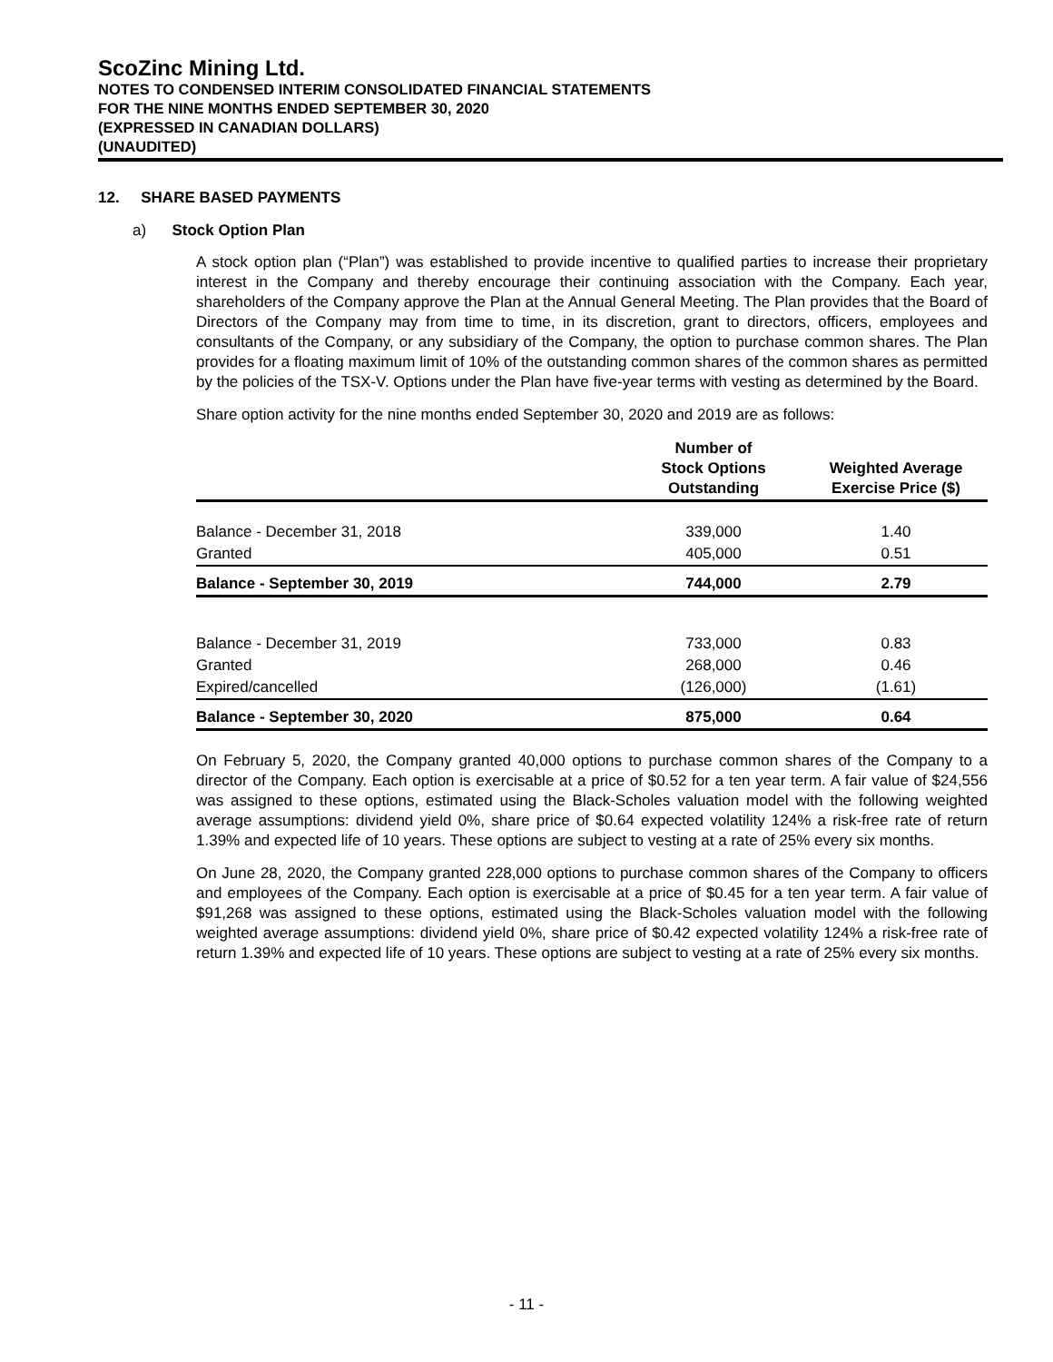ScoZinc Mining Ltd.
NOTES TO CONDENSED INTERIM CONSOLIDATED FINANCIAL STATEMENTS
FOR THE NINE MONTHS ENDED SEPTEMBER 30, 2020
(EXPRESSED IN CANADIAN DOLLARS)
(UNAUDITED)
12. SHARE BASED PAYMENTS
a) Stock Option Plan
A stock option plan (“Plan”) was established to provide incentive to qualified parties to increase their proprietary interest in the Company and thereby encourage their continuing association with the Company. Each year, shareholders of the Company approve the Plan at the Annual General Meeting. The Plan provides that the Board of Directors of the Company may from time to time, in its discretion, grant to directors, officers, employees and consultants of the Company, or any subsidiary of the Company, the option to purchase common shares. The Plan provides for a floating maximum limit of 10% of the outstanding common shares of the common shares as permitted by the policies of the TSX-V. Options under the Plan have five-year terms with vesting as determined by the Board.
Share option activity for the nine months ended September 30, 2020 and 2019 are as follows:
| | Number of Stock Options Outstanding | Weighted Average Exercise Price ($) |
| --- | --- | --- |
| Balance - December 31, 2018 | 339,000 | 1.40 |
| Granted | 405,000 | 0.51 |
| Balance - September 30, 2019 | 744,000 | 2.79 |
| Balance - December 31, 2019 | 733,000 | 0.83 |
| Granted | 268,000 | 0.46 |
| Expired/cancelled | (126,000) | (1.61) |
| Balance - September 30, 2020 | 875,000 | 0.64 |
On February 5, 2020, the Company granted 40,000 options to purchase common shares of the Company to a director of the Company. Each option is exercisable at a price of $0.52 for a ten year term. A fair value of $24,556 was assigned to these options, estimated using the Black-Scholes valuation model with the following weighted average assumptions: dividend yield 0%, share price of $0.64 expected volatility 124% a risk-free rate of return 1.39% and expected life of 10 years. These options are subject to vesting at a rate of 25% every six months.
On June 28, 2020, the Company granted 228,000 options to purchase common shares of the Company to officers and employees of the Company. Each option is exercisable at a price of $0.45 for a ten year term. A fair value of $91,268 was assigned to these options, estimated using the Black-Scholes valuation model with the following weighted average assumptions: dividend yield 0%, share price of $0.42 expected volatility 124% a risk-free rate of return 1.39% and expected life of 10 years. These options are subject to vesting at a rate of 25% every six months.
- 11 -